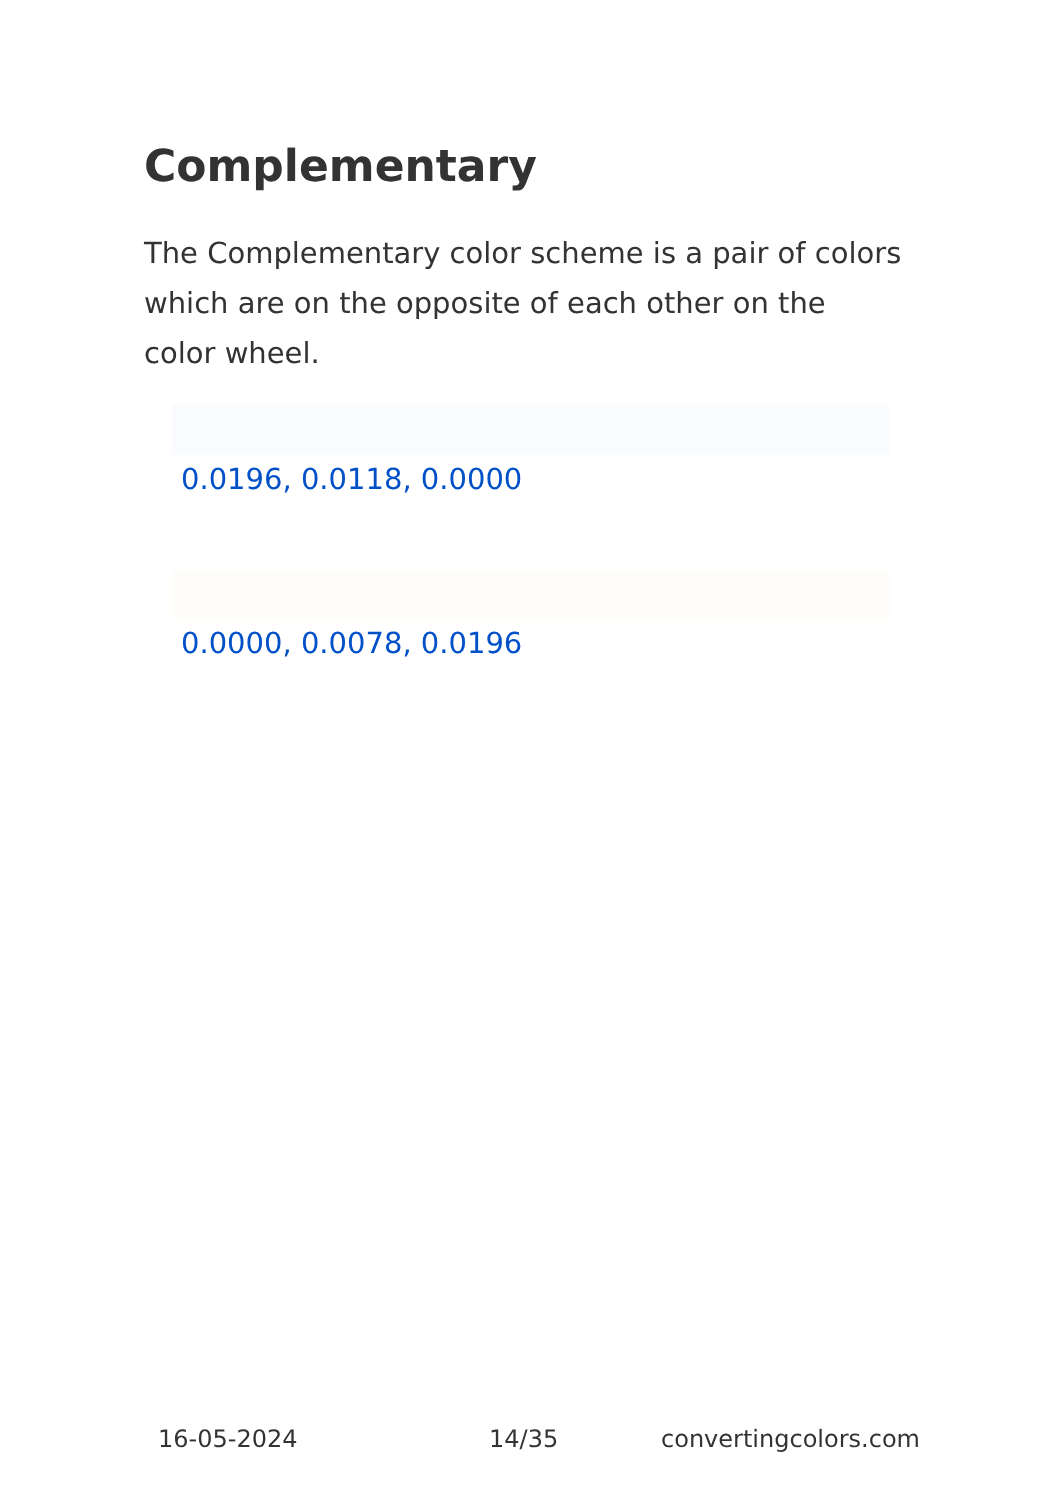Complementary
The Complementary color scheme is a pair of colors which are on the opposite of each other on the color wheel.
0.0196, 0.0118, 0.0000
0.0000, 0.0078, 0.0196
16-05-2024 14/35 convertingcolors.com